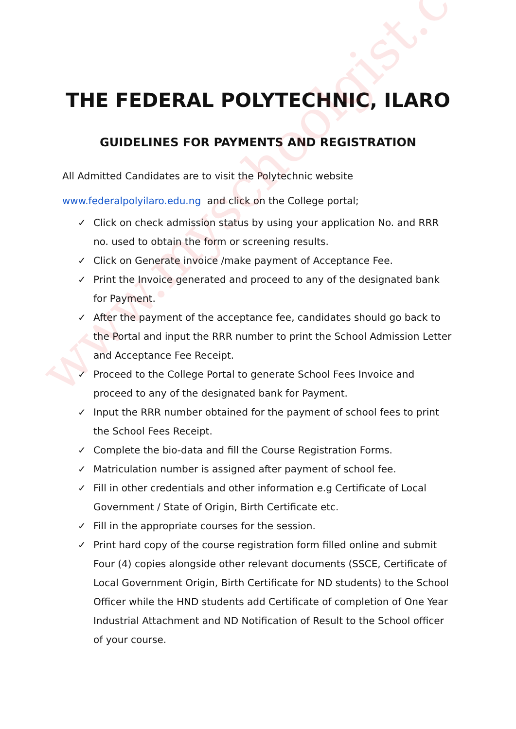www.myschoolgist.com
THE FEDERAL POLYTECHNIC, ILARO
GUIDELINES FOR PAYMENTS AND REGISTRATION
All Admitted Candidates are to visit the Polytechnic website
www.federalpolyilaro.edu.ng and click on the College portal;
✓ Click on check admission status by using your application No. and RRR no. used to obtain the form or screening results.
✓ Click on Generate invoice /make payment of Acceptance Fee.
✓ Print the Invoice generated and proceed to any of the designated bank for Payment.
✓ After the payment of the acceptance fee, candidates should go back to the Portal and input the RRR number to print the School Admission Letter and Acceptance Fee Receipt.
✓ Proceed to the College Portal to generate School Fees Invoice and proceed to any of the designated bank for Payment.
✓ Input the RRR number obtained for the payment of school fees to print the School Fees Receipt.
✓ Complete the bio-data and fill the Course Registration Forms.
✓ Matriculation number is assigned after payment of school fee.
✓ Fill in other credentials and other information e.g Certificate of Local Government / State of Origin, Birth Certificate etc.
✓ Fill in the appropriate courses for the session.
✓ Print hard copy of the course registration form filled online and submit Four (4) copies alongside other relevant documents (SSCE, Certificate of Local Government Origin, Birth Certificate for ND students) to the School Officer while the HND students add Certificate of completion of One Year Industrial Attachment and ND Notification of Result to the School officer of your course.